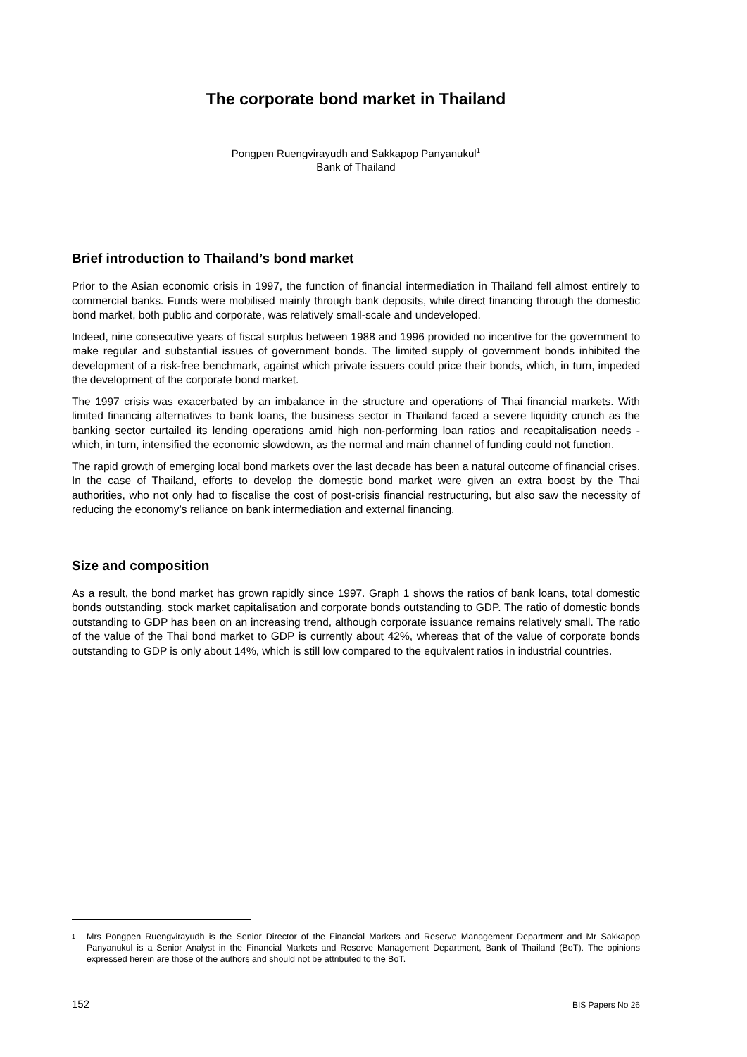The corporate bond market in Thailand
Pongpen Ruengvirayudh and Sakkapop Panyanukul<sup>1</sup>
Bank of Thailand
Brief introduction to Thailand’s bond market
Prior to the Asian economic crisis in 1997, the function of financial intermediation in Thailand fell almost entirely to commercial banks. Funds were mobilised mainly through bank deposits, while direct financing through the domestic bond market, both public and corporate, was relatively small-scale and undeveloped.
Indeed, nine consecutive years of fiscal surplus between 1988 and 1996 provided no incentive for the government to make regular and substantial issues of government bonds. The limited supply of government bonds inhibited the development of a risk-free benchmark, against which private issuers could price their bonds, which, in turn, impeded the development of the corporate bond market.
The 1997 crisis was exacerbated by an imbalance in the structure and operations of Thai financial markets. With limited financing alternatives to bank loans, the business sector in Thailand faced a severe liquidity crunch as the banking sector curtailed its lending operations amid high non-performing loan ratios and recapitalisation needs - which, in turn, intensified the economic slowdown, as the normal and main channel of funding could not function.
The rapid growth of emerging local bond markets over the last decade has been a natural outcome of financial crises. In the case of Thailand, efforts to develop the domestic bond market were given an extra boost by the Thai authorities, who not only had to fiscalise the cost of post-crisis financial restructuring, but also saw the necessity of reducing the economy’s reliance on bank intermediation and external financing.
Size and composition
As a result, the bond market has grown rapidly since 1997. Graph 1 shows the ratios of bank loans, total domestic bonds outstanding, stock market capitalisation and corporate bonds outstanding to GDP. The ratio of domestic bonds outstanding to GDP has been on an increasing trend, although corporate issuance remains relatively small. The ratio of the value of the Thai bond market to GDP is currently about 42%, whereas that of the value of corporate bonds outstanding to GDP is only about 14%, which is still low compared to the equivalent ratios in industrial countries.
<sup>1</sup> Mrs Pongpen Ruengvirayudh is the Senior Director of the Financial Markets and Reserve Management Department and Mr Sakkapop Panyanukul is a Senior Analyst in the Financial Markets and Reserve Management Department, Bank of Thailand (BoT). The opinions expressed herein are those of the authors and should not be attributed to the BoT.
152 BIS Papers No 26